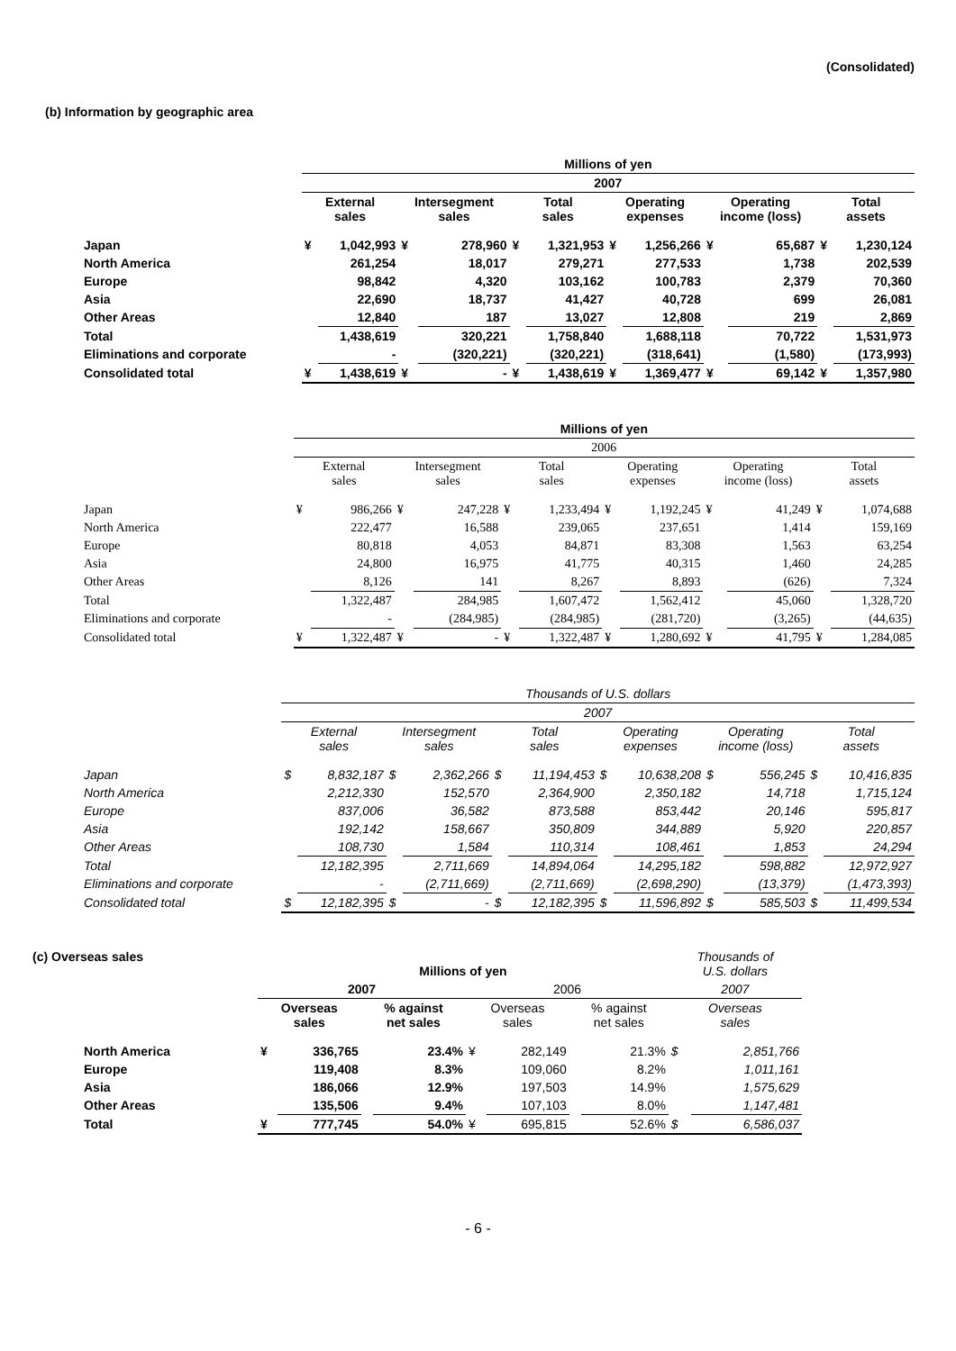(Consolidated)
(b) Information by geographic area
| | Millions of yen | | | | | | | | | | | |
| | 2007 | | | | | | | | | | | |
| | External sales | | Intersegment sales | | Total sales | | Operating expenses | | Operating income (loss) | | Total assets | |
| Japan | ¥ | 1,042,993 | ¥ | 278,960 | ¥ | 1,321,953 | ¥ | 1,256,266 | ¥ | 65,687 | ¥ | 1,230,124 |
| North America | | 261,254 | | 18,017 | | 279,271 | | 277,533 | | 1,738 | | 202,539 |
| Europe | | 98,842 | | 4,320 | | 103,162 | | 100,783 | | 2,379 | | 70,360 |
| Asia | | 22,690 | | 18,737 | | 41,427 | | 40,728 | | 699 | | 26,081 |
| Other Areas | | 12,840 | | 187 | | 13,027 | | 12,808 | | 219 | | 2,869 |
| Total | | 1,438,619 | | 320,221 | | 1,758,840 | | 1,688,118 | | 70,722 | | 1,531,973 |
| Eliminations and corporate | | - | | (320,221) | | (320,221) | | (318,641) | | (1,580) | | (173,993) |
| Consolidated total | ¥ | 1,438,619 | ¥ | - | ¥ | 1,438,619 | ¥ | 1,369,477 | ¥ | 69,142 | ¥ | 1,357,980 |
| | Millions of yen | | | | | | | | | | | |
| | 2006 | | | | | | | | | | | |
| | External sales | | Intersegment sales | | Total sales | | Operating expenses | | Operating income (loss) | | Total assets | |
| Japan | ¥ | 986,266 | ¥ | 247,228 | ¥ | 1,233,494 | ¥ | 1,192,245 | ¥ | 41,249 | ¥ | 1,074,688 |
| North America | | 222,477 | | 16,588 | | 239,065 | | 237,651 | | 1,414 | | 159,169 |
| Europe | | 80,818 | | 4,053 | | 84,871 | | 83,308 | | 1,563 | | 63,254 |
| Asia | | 24,800 | | 16,975 | | 41,775 | | 40,315 | | 1,460 | | 24,285 |
| Other Areas | | 8,126 | | 141 | | 8,267 | | 8,893 | | (626) | | 7,324 |
| Total | | 1,322,487 | | 284,985 | | 1,607,472 | | 1,562,412 | | 45,060 | | 1,328,720 |
| Eliminations and corporate | | - | | (284,985) | | (284,985) | | (281,720) | | (3,265) | | (44,635) |
| Consolidated total | ¥ | 1,322,487 | ¥ | - | ¥ | 1,322,487 | ¥ | 1,280,692 | ¥ | 41,795 | ¥ | 1,284,085 |
| | Thousands of U.S. dollars | | | | | | | | | | | |
| | 2007 | | | | | | | | | | | |
| | External sales | | Intersegment sales | | Total sales | | Operating expenses | | Operating income (loss) | | Total assets | |
| Japan | $ | 8,832,187 | $ | 2,362,266 | $ | 11,194,453 | $ | 10,638,208 | $ | 556,245 | $ | 10,416,835 |
| North America | | 2,212,330 | | 152,570 | | 2,364,900 | | 2,350,182 | | 14,718 | | 1,715,124 |
| Europe | | 837,006 | | 36,582 | | 873,588 | | 853,442 | | 20,146 | | 595,817 |
| Asia | | 192,142 | | 158,667 | | 350,809 | | 344,889 | | 5,920 | | 220,857 |
| Other Areas | | 108,730 | | 1,584 | | 110,314 | | 108,461 | | 1,853 | | 24,294 |
| Total | | 12,182,395 | | 2,711,669 | | 14,894,064 | | 14,295,182 | | 598,882 | | 12,972,927 |
| Eliminations and corporate | | - | | (2,711,669) | | (2,711,669) | | (2,698,290) | | (13,379) | | (1,473,393) |
| Consolidated total | $ | 12,182,395 | $ | - | $ | 12,182,395 | $ | 11,596,892 | $ | 585,503 | $ | 11,499,534 |
(c) Overseas sales
| | Millions of yen | | | | | | | | Thousands of U.S. dollars | |
| | 2007 | | | | 2006 | | | | 2007 | |
| | Overseas sales | | % against net sales | | Overseas sales | | % against net sales | | Overseas sales | |
| North America | ¥ | 336,765 | | 23.4% | ¥ | 282,149 | | 21.3% | $ | 2,851,766 |
| Europe | | 119,408 | | 8.3% | | 109,060 | | 8.2% | | 1,011,161 |
| Asia | | 186,066 | | 12.9% | | 197,503 | | 14.9% | | 1,575,629 |
| Other Areas | | 135,506 | | 9.4% | | 107,103 | | 8.0% | | 1,147,481 |
| Total | ¥ | 777,745 | | 54.0% | ¥ | 695,815 | | 52.6% | $ | 6,586,037 |
- 6 -